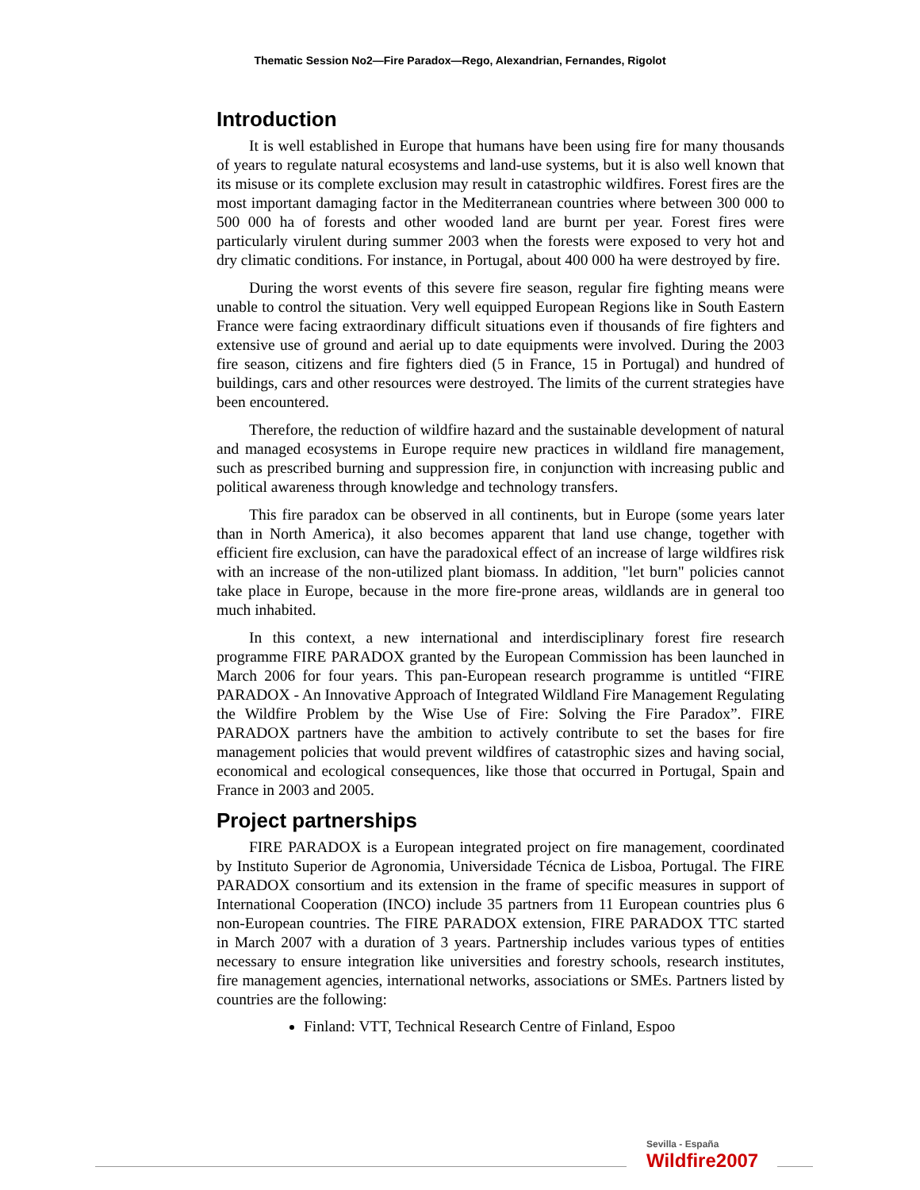Thematic Session No2—Fire Paradox—Rego, Alexandrian, Fernandes, Rigolot
Introduction
It is well established in Europe that humans have been using fire for many thousands of years to regulate natural ecosystems and land-use systems, but it is also well known that its misuse or its complete exclusion may result in catastrophic wildfires. Forest fires are the most important damaging factor in the Mediterranean countries where between 300 000 to 500 000 ha of forests and other wooded land are burnt per year. Forest fires were particularly virulent during summer 2003 when the forests were exposed to very hot and dry climatic conditions. For instance, in Portugal, about 400 000 ha were destroyed by fire.
During the worst events of this severe fire season, regular fire fighting means were unable to control the situation. Very well equipped European Regions like in South Eastern France were facing extraordinary difficult situations even if thousands of fire fighters and extensive use of ground and aerial up to date equipments were involved. During the 2003 fire season, citizens and fire fighters died (5 in France, 15 in Portugal) and hundred of buildings, cars and other resources were destroyed. The limits of the current strategies have been encountered.
Therefore, the reduction of wildfire hazard and the sustainable development of natural and managed ecosystems in Europe require new practices in wildland fire management, such as prescribed burning and suppression fire, in conjunction with increasing public and political awareness through knowledge and technology transfers.
This fire paradox can be observed in all continents, but in Europe (some years later than in North America), it also becomes apparent that land use change, together with efficient fire exclusion, can have the paradoxical effect of an increase of large wildfires risk with an increase of the non-utilized plant biomass. In addition, "let burn" policies cannot take place in Europe, because in the more fire-prone areas, wildlands are in general too much inhabited.
In this context, a new international and interdisciplinary forest fire research programme FIRE PARADOX granted by the European Commission has been launched in March 2006 for four years. This pan-European research programme is untitled “FIRE PARADOX - An Innovative Approach of Integrated Wildland Fire Management Regulating the Wildfire Problem by the Wise Use of Fire: Solving the Fire Paradox”. FIRE PARADOX partners have the ambition to actively contribute to set the bases for fire management policies that would prevent wildfires of catastrophic sizes and having social, economical and ecological consequences, like those that occurred in Portugal, Spain and France in 2003 and 2005.
Project partnerships
FIRE PARADOX is a European integrated project on fire management, coordinated by Instituto Superior de Agronomia, Universidade Técnica de Lisboa, Portugal. The FIRE PARADOX consortium and its extension in the frame of specific measures in support of International Cooperation (INCO) include 35 partners from 11 European countries plus 6 non-European countries. The FIRE PARADOX extension, FIRE PARADOX TTC started in March 2007 with a duration of 3 years. Partnership includes various types of entities necessary to ensure integration like universities and forestry schools, research institutes, fire management agencies, international networks, associations or SMEs. Partners listed by countries are the following:
Finland: VTT, Technical Research Centre of Finland, Espoo
Sevilla - España
Wildfire2007